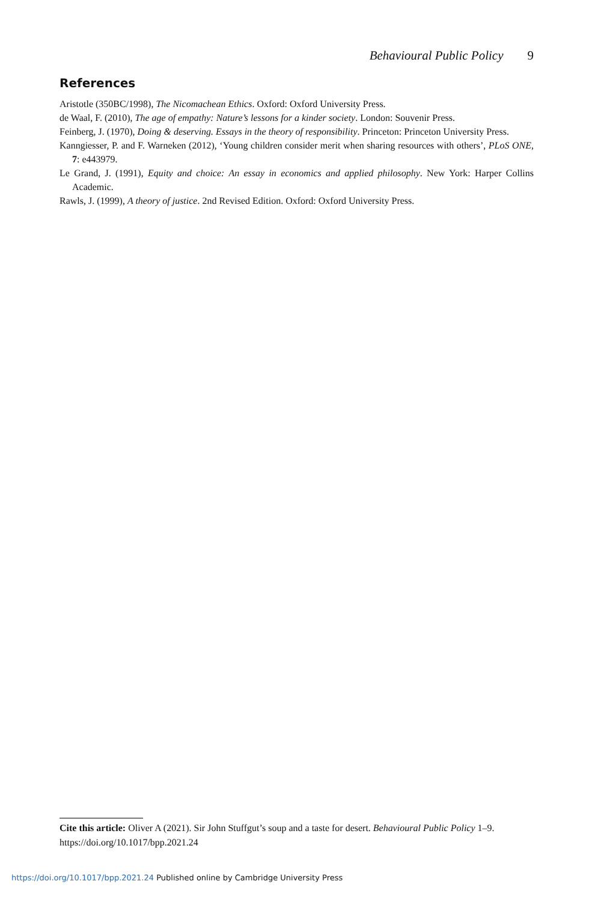Behavioural Public Policy 9
References
Aristotle (350BC/1998), The Nicomachean Ethics. Oxford: Oxford University Press.
de Waal, F. (2010), The age of empathy: Nature’s lessons for a kinder society. London: Souvenir Press.
Feinberg, J. (1970), Doing & deserving. Essays in the theory of responsibility. Princeton: Princeton University Press.
Kanngiesser, P. and F. Warneken (2012), ‘Young children consider merit when sharing resources with others’, PLoS ONE, 7: e443979.
Le Grand, J. (1991), Equity and choice: An essay in economics and applied philosophy. New York: Harper Collins Academic.
Rawls, J. (1999), A theory of justice. 2nd Revised Edition. Oxford: Oxford University Press.
Cite this article: Oliver A (2021). Sir John Stuffgut’s soup and a taste for desert. Behavioural Public Policy 1–9. https://doi.org/10.1017/bpp.2021.24
https://doi.org/10.1017/bpp.2021.24 Published online by Cambridge University Press